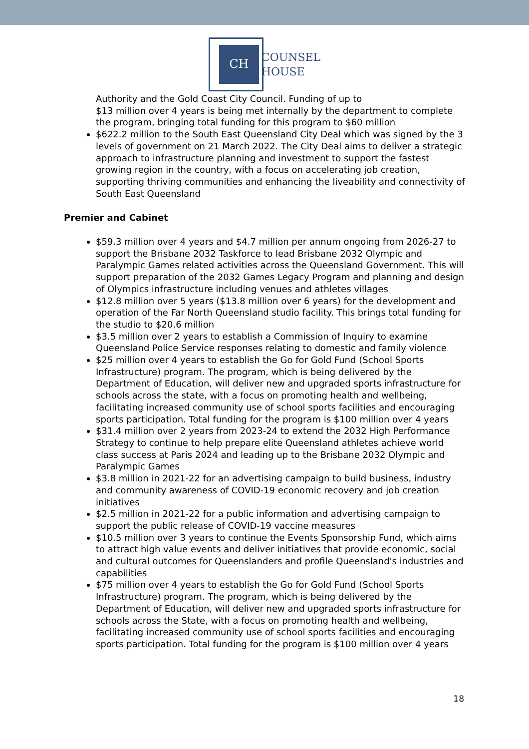CH
COUNSEL
HOUSE
Authority and the Gold Coast City Council. Funding of up to
$13 million over 4 years is being met internally by the department to complete the program, bringing total funding for this program to $60 million
$622.2 million to the South East Queensland City Deal which was signed by the 3 levels of government on 21 March 2022. The City Deal aims to deliver a strategic approach to infrastructure planning and investment to support the fastest growing region in the country, with a focus on accelerating job creation, supporting thriving communities and enhancing the liveability and connectivity of South East Queensland
Premier and Cabinet
$59.3 million over 4 years and $4.7 million per annum ongoing from 2026-27 to support the Brisbane 2032 Taskforce to lead Brisbane 2032 Olympic and Paralympic Games related activities across the Queensland Government. This will support preparation of the 2032 Games Legacy Program and planning and design of Olympics infrastructure including venues and athletes villages
$12.8 million over 5 years ($13.8 million over 6 years) for the development and operation of the Far North Queensland studio facility. This brings total funding for the studio to $20.6 million
$3.5 million over 2 years to establish a Commission of Inquiry to examine Queensland Police Service responses relating to domestic and family violence
$25 million over 4 years to establish the Go for Gold Fund (School Sports Infrastructure) program. The program, which is being delivered by the Department of Education, will deliver new and upgraded sports infrastructure for schools across the state, with a focus on promoting health and wellbeing, facilitating increased community use of school sports facilities and encouraging sports participation. Total funding for the program is $100 million over 4 years
$31.4 million over 2 years from 2023-24 to extend the 2032 High Performance Strategy to continue to help prepare elite Queensland athletes achieve world class success at Paris 2024 and leading up to the Brisbane 2032 Olympic and Paralympic Games
$3.8 million in 2021-22 for an advertising campaign to build business, industry and community awareness of COVID-19 economic recovery and job creation initiatives
$2.5 million in 2021-22 for a public information and advertising campaign to support the public release of COVID-19 vaccine measures
$10.5 million over 3 years to continue the Events Sponsorship Fund, which aims to attract high value events and deliver initiatives that provide economic, social and cultural outcomes for Queenslanders and profile Queensland's industries and capabilities
$75 million over 4 years to establish the Go for Gold Fund (School Sports Infrastructure) program. The program, which is being delivered by the Department of Education, will deliver new and upgraded sports infrastructure for schools across the State, with a focus on promoting health and wellbeing, facilitating increased community use of school sports facilities and encouraging sports participation. Total funding for the program is $100 million over 4 years
18